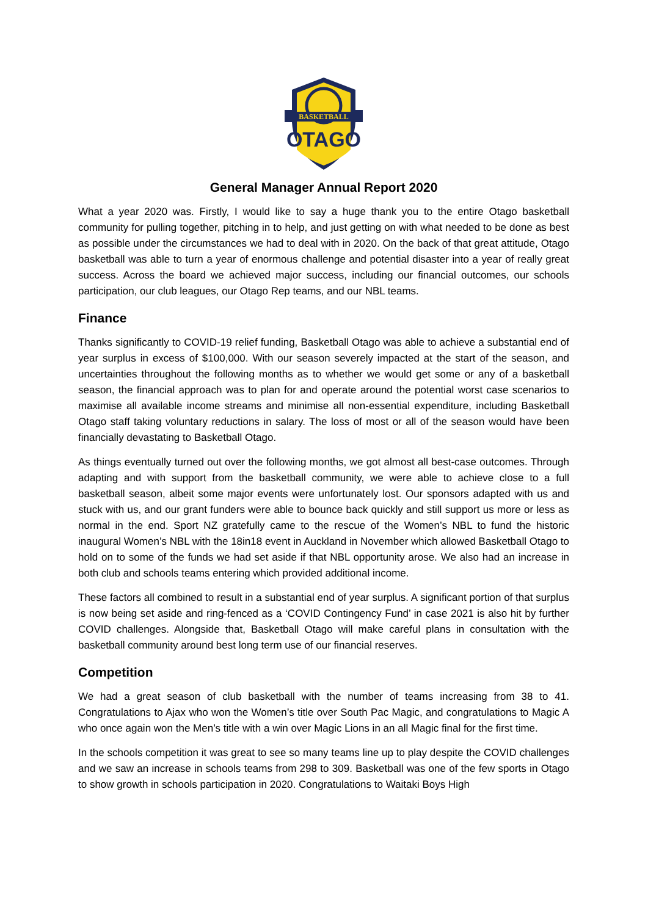BASKETBALL
OTAGO
General Manager Annual Report 2020
What a year 2020 was. Firstly, I would like to say a huge thank you to the entire Otago basketball community for pulling together, pitching in to help, and just getting on with what needed to be done as best as possible under the circumstances we had to deal with in 2020. On the back of that great attitude, Otago basketball was able to turn a year of enormous challenge and potential disaster into a year of really great success. Across the board we achieved major success, including our financial outcomes, our schools participation, our club leagues, our Otago Rep teams, and our NBL teams.
Finance
Thanks significantly to COVID-19 relief funding, Basketball Otago was able to achieve a substantial end of year surplus in excess of $100,000. With our season severely impacted at the start of the season, and uncertainties throughout the following months as to whether we would get some or any of a basketball season, the financial approach was to plan for and operate around the potential worst case scenarios to maximise all available income streams and minimise all non-essential expenditure, including Basketball Otago staff taking voluntary reductions in salary. The loss of most or all of the season would have been financially devastating to Basketball Otago.
As things eventually turned out over the following months, we got almost all best-case outcomes. Through adapting and with support from the basketball community, we were able to achieve close to a full basketball season, albeit some major events were unfortunately lost. Our sponsors adapted with us and stuck with us, and our grant funders were able to bounce back quickly and still support us more or less as normal in the end. Sport NZ gratefully came to the rescue of the Women’s NBL to fund the historic inaugural Women’s NBL with the 18in18 event in Auckland in November which allowed Basketball Otago to hold on to some of the funds we had set aside if that NBL opportunity arose. We also had an increase in both club and schools teams entering which provided additional income.
These factors all combined to result in a substantial end of year surplus. A significant portion of that surplus is now being set aside and ring-fenced as a ‘COVID Contingency Fund’ in case 2021 is also hit by further COVID challenges. Alongside that, Basketball Otago will make careful plans in consultation with the basketball community around best long term use of our financial reserves.
Competition
We had a great season of club basketball with the number of teams increasing from 38 to 41. Congratulations to Ajax who won the Women’s title over South Pac Magic, and congratulations to Magic A who once again won the Men’s title with a win over Magic Lions in an all Magic final for the first time.
In the schools competition it was great to see so many teams line up to play despite the COVID challenges and we saw an increase in schools teams from 298 to 309. Basketball was one of the few sports in Otago to show growth in schools participation in 2020. Congratulations to Waitaki Boys High